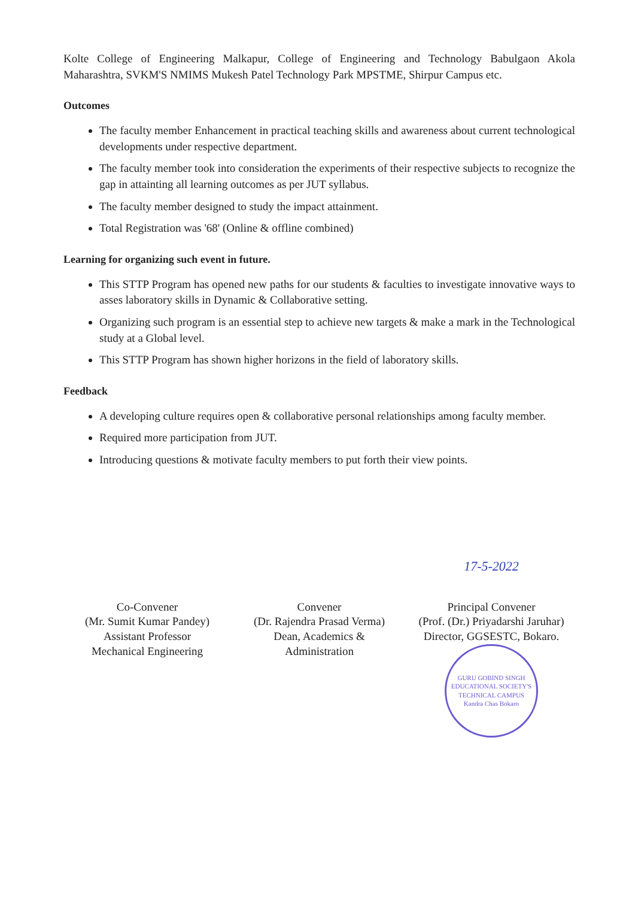Kolte College of Engineering Malkapur, College of Engineering and Technology Babulgaon Akola Maharashtra, SVKM'S NMIMS Mukesh Patel Technology Park MPSTME, Shirpur Campus etc.
Outcomes
The faculty member Enhancement in practical teaching skills and awareness about current technological developments under respective department.
The faculty member took into consideration the experiments of their respective subjects to recognize the gap in attainting all learning outcomes as per JUT syllabus.
The faculty member designed to study the impact attainment.
Total Registration was '68' (Online & offline combined)
Learning for organizing such event in future.
This STTP Program has opened new paths for our students & faculties to investigate innovative ways to asses laboratory skills in Dynamic & Collaborative setting.
Organizing such program is an essential step to achieve new targets & make a mark in the Technological study at a Global level.
This STTP Program has shown higher horizons in the field of laboratory skills.
Feedback
A developing culture requires open & collaborative personal relationships among faculty member.
Required more participation from JUT.
Introducing questions & motivate faculty members to put forth their view points.
Co-Convener
(Mr. Sumit Kumar Pandey)
Assistant Professor
Mechanical Engineering
Convener
(Dr. Rajendra Prasad Verma)
Dean, Academics &
Administration
17-5-2022
Principal Convener
(Prof. (Dr.) Priyadarshi Jaruhar)
Director, GGSESTC, Bokaro.
GURU GOBIND SINGH EDUCATIONAL SOCIETY'S TECHNICAL CAMPUS
Kandra Chas Bokaro